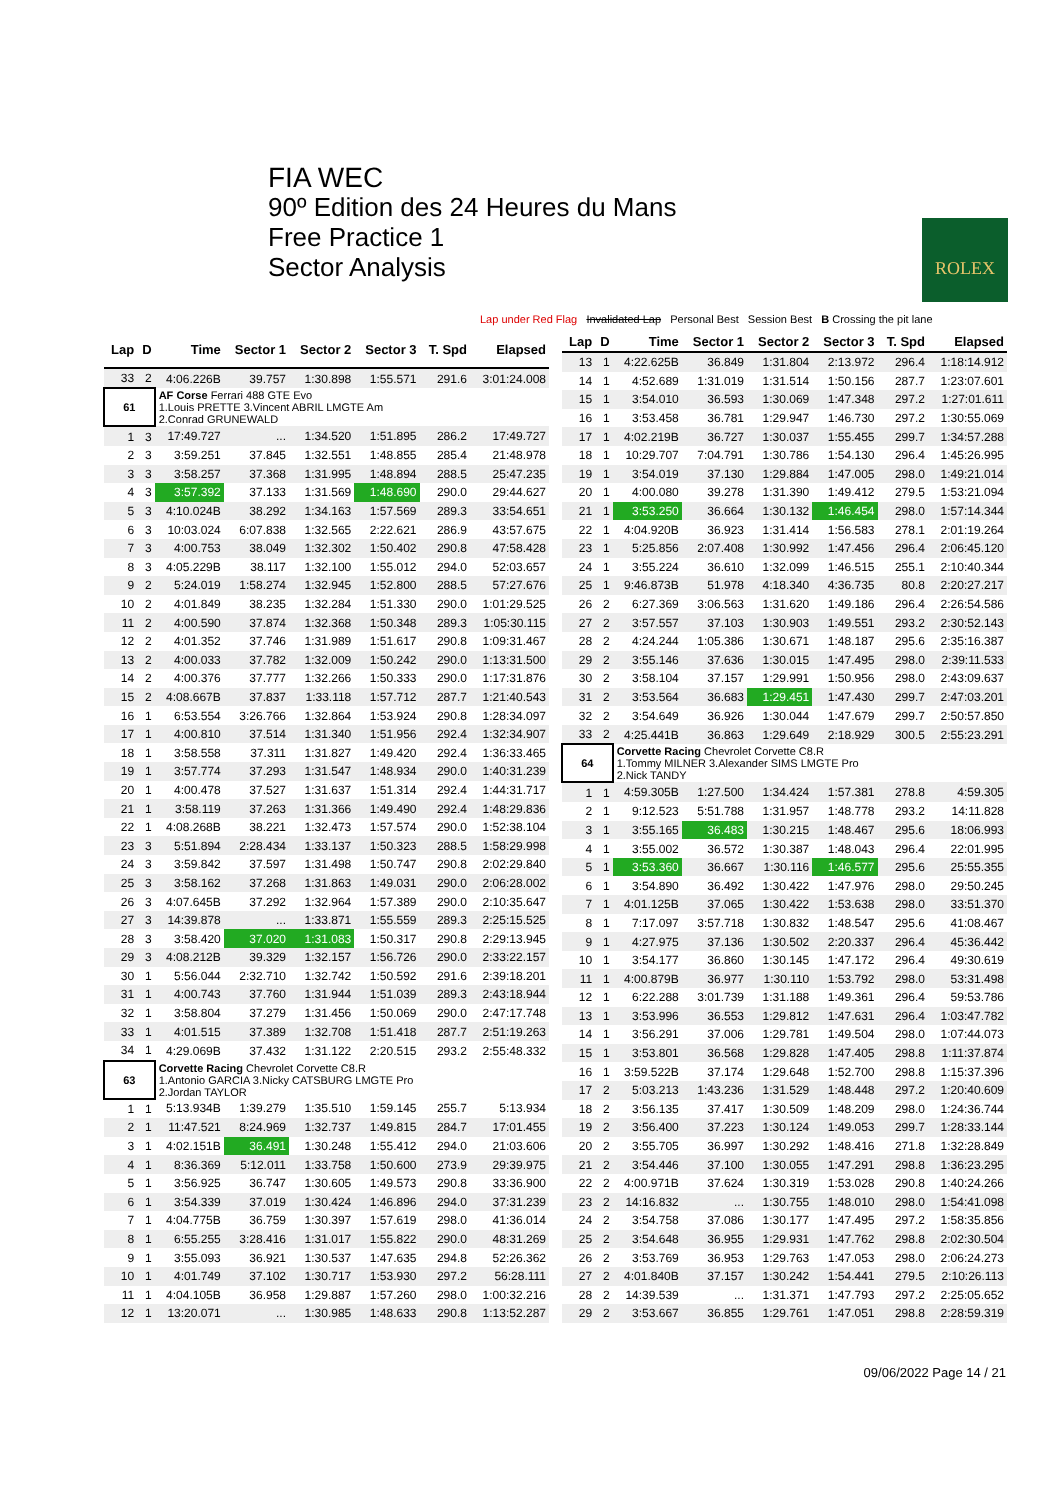FIA WEC
90º Edition des 24 Heures du Mans
Free Practice 1
Sector Analysis
ROLEX
Lap under Red Flag Invalidated Lap Personal Best Session Best B Crossing the pit lane
| Lap | D | Time | Sector 1 | Sector 2 | Sector 3 | T. Spd | Elapsed |
| --- | --- | --- | --- | --- | --- | --- | --- |
| 33 | 2 | 4:06.226B | 39.757 | 1:30.898 | 1:55.571 | 291.6 | 3:01:24.008 |
| 61 | | AF Corse Ferrari 488 GTE Evo 1.Louis PRETTE 3.Vincent ABRIL LMGTE Am 2.Conrad GRUNEWALD | | | | | |
| 1 | 3 | 17:49.727 | ... | 1:34.520 | 1:51.895 | 286.2 | 17:49.727 |
| 2 | 3 | 3:59.251 | 37.845 | 1:32.551 | 1:48.855 | 285.4 | 21:48.978 |
| 3 | 3 | 3:58.257 | 37.368 | 1:31.995 | 1:48.894 | 288.5 | 25:47.235 |
| 4 | 3 | 3:57.392 | 37.133 | 1:31.569 | 1:48.690 | 290.0 | 29:44.627 |
| 5 | 3 | 4:10.024B | 38.292 | 1:34.163 | 1:57.569 | 289.3 | 33:54.651 |
| 6 | 3 | 10:03.024 | 6:07.838 | 1:32.565 | 2:22.621 | 286.9 | 43:57.675 |
| 7 | 3 | 4:00.753 | 38.049 | 1:32.302 | 1:50.402 | 290.8 | 47:58.428 |
| 8 | 3 | 4:05.229B | 38.117 | 1:32.100 | 1:55.012 | 294.0 | 52:03.657 |
| 9 | 2 | 5:24.019 | 1:58.274 | 1:32.945 | 1:52.800 | 288.5 | 57:27.676 |
| 10 | 2 | 4:01.849 | 38.235 | 1:32.284 | 1:51.330 | 290.0 | 1:01:29.525 |
| 11 | 2 | 4:00.590 | 37.874 | 1:32.368 | 1:50.348 | 289.3 | 1:05:30.115 |
| 12 | 2 | 4:01.352 | 37.746 | 1:31.989 | 1:51.617 | 290.8 | 1:09:31.467 |
| 13 | 2 | 4:00.033 | 37.782 | 1:32.009 | 1:50.242 | 290.0 | 1:13:31.500 |
| 14 | 2 | 4:00.376 | 37.777 | 1:32.266 | 1:50.333 | 290.0 | 1:17:31.876 |
| 15 | 2 | 4:08.667B | 37.837 | 1:33.118 | 1:57.712 | 287.7 | 1:21:40.543 |
| 16 | 1 | 6:53.554 | 3:26.766 | 1:32.864 | 1:53.924 | 290.8 | 1:28:34.097 |
| 17 | 1 | 4:00.810 | 37.514 | 1:31.340 | 1:51.956 | 292.4 | 1:32:34.907 |
| 18 | 1 | 3:58.558 | 37.311 | 1:31.827 | 1:49.420 | 292.4 | 1:36:33.465 |
| 19 | 1 | 3:57.774 | 37.293 | 1:31.547 | 1:48.934 | 290.0 | 1:40:31.239 |
| 20 | 1 | 4:00.478 | 37.527 | 1:31.637 | 1:51.314 | 292.4 | 1:44:31.717 |
| 21 | 1 | 3:58.119 | 37.263 | 1:31.366 | 1:49.490 | 292.4 | 1:48:29.836 |
| 22 | 1 | 4:08.268B | 38.221 | 1:32.473 | 1:57.574 | 290.0 | 1:52:38.104 |
| 23 | 3 | 5:51.894 | 2:28.434 | 1:33.137 | 1:50.323 | 288.5 | 1:58:29.998 |
| 24 | 3 | 3:59.842 | 37.597 | 1:31.498 | 1:50.747 | 290.8 | 2:02:29.840 |
| 25 | 3 | 3:58.162 | 37.268 | 1:31.863 | 1:49.031 | 290.0 | 2:06:28.002 |
| 26 | 3 | 4:07.645B | 37.292 | 1:32.964 | 1:57.389 | 290.0 | 2:10:35.647 |
| 27 | 3 | 14:39.878 | ... | 1:33.871 | 1:55.559 | 289.3 | 2:25:15.525 |
| 28 | 3 | 3:58.420 | 37.020 | 1:31.083 | 1:50.317 | 290.8 | 2:29:13.945 |
| 29 | 3 | 4:08.212B | 39.329 | 1:32.157 | 1:56.726 | 290.0 | 2:33:22.157 |
| 30 | 1 | 5:56.044 | 2:32.710 | 1:32.742 | 1:50.592 | 291.6 | 2:39:18.201 |
| 31 | 1 | 4:00.743 | 37.760 | 1:31.944 | 1:51.039 | 289.3 | 2:43:18.944 |
| 32 | 1 | 3:58.804 | 37.279 | 1:31.456 | 1:50.069 | 290.0 | 2:47:17.748 |
| 33 | 1 | 4:01.515 | 37.389 | 1:32.708 | 1:51.418 | 287.7 | 2:51:19.263 |
| 34 | 1 | 4:29.069B | 37.432 | 1:31.122 | 2:20.515 | 293.2 | 2:55:48.332 |
| 63 | | Corvette Racing Chevrolet Corvette C8.R 1.Antonio GARCIA 3.Nicky CATSBURG LMGTE Pro 2.Jordan TAYLOR | | | | | |
| 1 | 1 | 5:13.934B | 1:39.279 | 1:35.510 | 1:59.145 | 255.7 | 5:13.934 |
| 2 | 1 | 11:47.521 | 8:24.969 | 1:32.737 | 1:49.815 | 284.7 | 17:01.455 |
| 3 | 1 | 4:02.151B | 36.491 | 1:30.248 | 1:55.412 | 294.0 | 21:03.606 |
| 4 | 1 | 8:36.369 | 5:12.011 | 1:33.758 | 1:50.600 | 273.9 | 29:39.975 |
| 5 | 1 | 3:56.925 | 36.747 | 1:30.605 | 1:49.573 | 290.8 | 33:36.900 |
| 6 | 1 | 3:54.339 | 37.019 | 1:30.424 | 1:46.896 | 294.0 | 37:31.239 |
| 7 | 1 | 4:04.775B | 36.759 | 1:30.397 | 1:57.619 | 298.0 | 41:36.014 |
| 8 | 1 | 6:55.255 | 3:28.416 | 1:31.017 | 1:55.822 | 290.0 | 48:31.269 |
| 9 | 1 | 3:55.093 | 36.921 | 1:30.537 | 1:47.635 | 294.8 | 52:26.362 |
| 10 | 1 | 4:01.749 | 37.102 | 1:30.717 | 1:53.930 | 297.2 | 56:28.111 |
| 11 | 1 | 4:04.105B | 36.958 | 1:29.887 | 1:57.260 | 298.0 | 1:00:32.216 |
| 12 | 1 | 13:20.071 | ... | 1:30.985 | 1:48.633 | 290.8 | 1:13:52.287 |
| Lap | D | Time | Sector 1 | Sector 2 | Sector 3 | T. Spd | Elapsed |
| --- | --- | --- | --- | --- | --- | --- | --- |
| 13 | 1 | 4:22.625B | 36.849 | 1:31.804 | 2:13.972 | 296.4 | 1:18:14.912 |
| 14 | 1 | 4:52.689 | 1:31.019 | 1:31.514 | 1:50.156 | 287.7 | 1:23:07.601 |
| 15 | 1 | 3:54.010 | 36.593 | 1:30.069 | 1:47.348 | 297.2 | 1:27:01.611 |
| 16 | 1 | 3:53.458 | 36.781 | 1:29.947 | 1:46.730 | 297.2 | 1:30:55.069 |
| 17 | 1 | 4:02.219B | 36.727 | 1:30.037 | 1:55.455 | 299.7 | 1:34:57.288 |
| 18 | 1 | 10:29.707 | 7:04.791 | 1:30.786 | 1:54.130 | 296.4 | 1:45:26.995 |
| 19 | 1 | 3:54.019 | 37.130 | 1:29.884 | 1:47.005 | 298.0 | 1:49:21.014 |
| 20 | 1 | 4:00.080 | 39.278 | 1:31.390 | 1:49.412 | 279.5 | 1:53:21.094 |
| 21 | 1 | 3:53.250 | 36.664 | 1:30.132 | 1:46.454 | 298.0 | 1:57:14.344 |
| 22 | 1 | 4:04.920B | 36.923 | 1:31.414 | 1:56.583 | 278.1 | 2:01:19.264 |
| 23 | 1 | 5:25.856 | 2:07.408 | 1:30.992 | 1:47.456 | 296.4 | 2:06:45.120 |
| 24 | 1 | 3:55.224 | 36.610 | 1:32.099 | 1:46.515 | 255.1 | 2:10:40.344 |
| 25 | 1 | 9:46.873B | 51.978 | 4:18.340 | 4:36.735 | 80.8 | 2:20:27.217 |
| 26 | 2 | 6:27.369 | 3:06.563 | 1:31.620 | 1:49.186 | 296.4 | 2:26:54.586 |
| 27 | 2 | 3:57.557 | 37.103 | 1:30.903 | 1:49.551 | 293.2 | 2:30:52.143 |
| 28 | 2 | 4:24.244 | 1:05.386 | 1:30.671 | 1:48.187 | 295.6 | 2:35:16.387 |
| 29 | 2 | 3:55.146 | 37.636 | 1:30.015 | 1:47.495 | 298.0 | 2:39:11.533 |
| 30 | 2 | 3:58.104 | 37.157 | 1:29.991 | 1:50.956 | 298.0 | 2:43:09.637 |
| 31 | 2 | 3:53.564 | 36.683 | 1:29.451 | 1:47.430 | 299.7 | 2:47:03.201 |
| 32 | 2 | 3:54.649 | 36.926 | 1:30.044 | 1:47.679 | 299.7 | 2:50:57.850 |
| 33 | 2 | 4:25.441B | 36.863 | 1:29.649 | 2:18.929 | 300.5 | 2:55:23.291 |
| 64 | | Corvette Racing Chevrolet Corvette C8.R 1.Tommy MILNER 3.Alexander SIMS LMGTE Pro 2.Nick TANDY | | | | | |
| 1 | 1 | 4:59.305B | 1:27.500 | 1:34.424 | 1:57.381 | 278.8 | 4:59.305 |
| 2 | 1 | 9:12.523 | 5:51.788 | 1:31.957 | 1:48.778 | 293.2 | 14:11.828 |
| 3 | 1 | 3:55.165 | 36.483 | 1:30.215 | 1:48.467 | 295.6 | 18:06.993 |
| 4 | 1 | 3:55.002 | 36.572 | 1:30.387 | 1:48.043 | 296.4 | 22:01.995 |
| 5 | 1 | 3:53.360 | 36.667 | 1:30.116 | 1:46.577 | 295.6 | 25:55.355 |
| 6 | 1 | 3:54.890 | 36.492 | 1:30.422 | 1:47.976 | 298.0 | 29:50.245 |
| 7 | 1 | 4:01.125B | 37.065 | 1:30.422 | 1:53.638 | 298.0 | 33:51.370 |
| 8 | 1 | 7:17.097 | 3:57.718 | 1:30.832 | 1:48.547 | 295.6 | 41:08.467 |
| 9 | 1 | 4:27.975 | 37.136 | 1:30.502 | 2:20.337 | 296.4 | 45:36.442 |
| 10 | 1 | 3:54.177 | 36.860 | 1:30.145 | 1:47.172 | 296.4 | 49:30.619 |
| 11 | 1 | 4:00.879B | 36.977 | 1:30.110 | 1:53.792 | 298.0 | 53:31.498 |
| 12 | 1 | 6:22.288 | 3:01.739 | 1:31.188 | 1:49.361 | 296.4 | 59:53.786 |
| 13 | 1 | 3:53.996 | 36.553 | 1:29.812 | 1:47.631 | 296.4 | 1:03:47.782 |
| 14 | 1 | 3:56.291 | 37.006 | 1:29.781 | 1:49.504 | 298.0 | 1:07:44.073 |
| 15 | 1 | 3:53.801 | 36.568 | 1:29.828 | 1:47.405 | 298.8 | 1:11:37.874 |
| 16 | 1 | 3:59.522B | 37.174 | 1:29.648 | 1:52.700 | 298.8 | 1:15:37.396 |
| 17 | 2 | 5:03.213 | 1:43.236 | 1:31.529 | 1:48.448 | 297.2 | 1:20:40.609 |
| 18 | 2 | 3:56.135 | 37.417 | 1:30.509 | 1:48.209 | 298.0 | 1:24:36.744 |
| 19 | 2 | 3:56.400 | 37.223 | 1:30.124 | 1:49.053 | 299.7 | 1:28:33.144 |
| 20 | 2 | 3:55.705 | 36.997 | 1:30.292 | 1:48.416 | 271.8 | 1:32:28.849 |
| 21 | 2 | 3:54.446 | 37.100 | 1:30.055 | 1:47.291 | 298.8 | 1:36:23.295 |
| 22 | 2 | 4:00.971B | 37.624 | 1:30.319 | 1:53.028 | 290.8 | 1:40:24.266 |
| 23 | 2 | 14:16.832 | ... | 1:30.755 | 1:48.010 | 298.0 | 1:54:41.098 |
| 24 | 2 | 3:54.758 | 37.086 | 1:30.177 | 1:47.495 | 297.2 | 1:58:35.856 |
| 25 | 2 | 3:54.648 | 36.955 | 1:29.931 | 1:47.762 | 298.8 | 2:02:30.504 |
| 26 | 2 | 3:53.769 | 36.953 | 1:29.763 | 1:47.053 | 298.0 | 2:06:24.273 |
| 27 | 2 | 4:01.840B | 37.157 | 1:30.242 | 1:54.441 | 279.5 | 2:10:26.113 |
| 28 | 2 | 14:39.539 | ... | 1:31.371 | 1:47.793 | 297.2 | 2:25:05.652 |
| 29 | 2 | 3:53.667 | 36.855 | 1:29.761 | 1:47.051 | 298.8 | 2:28:59.319 |
09/06/2022 Page 14 / 21